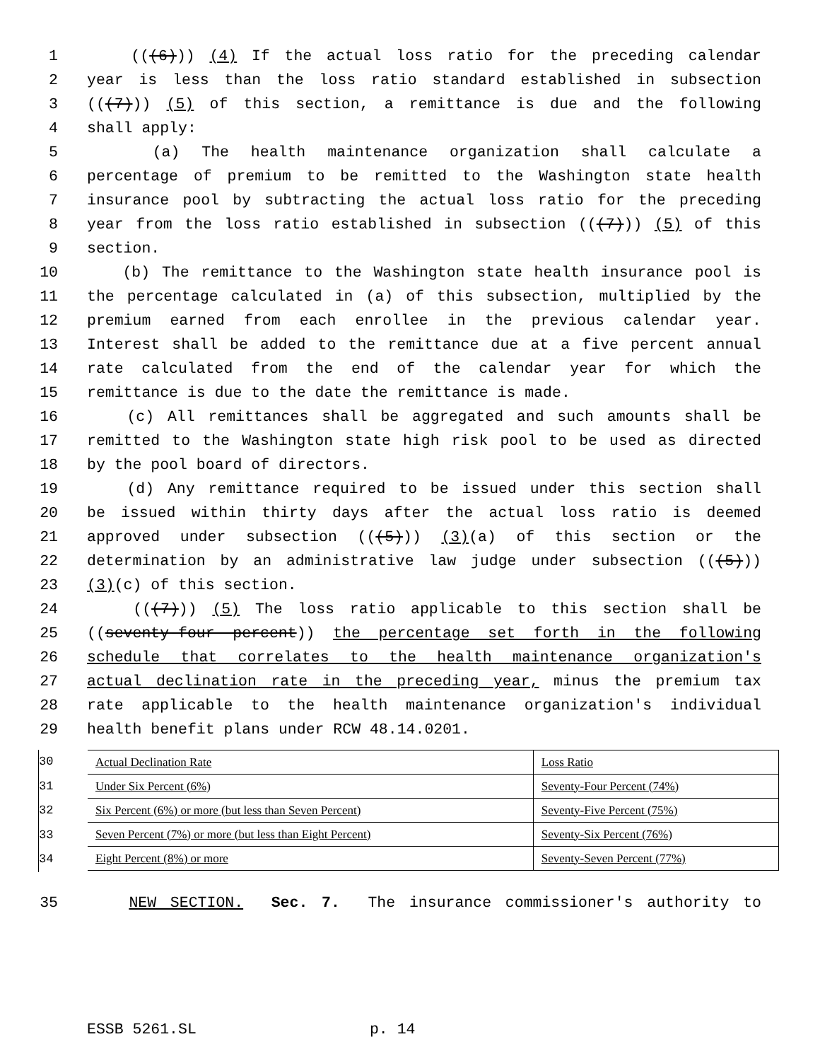1 (((6))) (4) If the actual loss ratio for the preceding calendar
2 year is less than the loss ratio standard established in subsection
3 (((7))) (5) of this section, a remittance is due and the following
4 shall apply:
5 (a) The health maintenance organization shall calculate a
6 percentage of premium to be remitted to the Washington state health
7 insurance pool by subtracting the actual loss ratio for the preceding
8 year from the loss ratio established in subsection (((7))) (5) of this
9 section.
10 (b) The remittance to the Washington state health insurance pool is
11 the percentage calculated in (a) of this subsection, multiplied by the
12 premium earned from each enrollee in the previous calendar year.
13 Interest shall be added to the remittance due at a five percent annual
14 rate calculated from the end of the calendar year for which the
15 remittance is due to the date the remittance is made.
16 (c) All remittances shall be aggregated and such amounts shall be
17 remitted to the Washington state high risk pool to be used as directed
18 by the pool board of directors.
19 (d) Any remittance required to be issued under this section shall
20 be issued within thirty days after the actual loss ratio is deemed
21 approved under subsection (((5))) (3)(a) of this section or the
22 determination by an administrative law judge under subsection (((5)))
23 (3)(c) of this section.
24 (((7))) (5) The loss ratio applicable to this section shall be
25 ((seventy-four percent)) the percentage set forth in the following
26 schedule that correlates to the health maintenance organization's
27 actual declination rate in the preceding year, minus the premium tax
28 rate applicable to the health maintenance organization's individual
29 health benefit plans under RCW 48.14.0201.
30
31
32
33
34
| Actual Declination Rate | Loss Ratio |
| Under Six Percent (6%) | Seventy-Four Percent (74%) |
| Six Percent (6%) or more (but less than Seven Percent) | Seventy-Five Percent (75%) |
| Seven Percent (7%) or more (but less than Eight Percent) | Seventy-Six Percent (76%) |
| Eight Percent (8%) or more | Seventy-Seven Percent (77%) |
35 NEW SECTION. Sec. 7. The insurance commissioner's authority to
ESSB 5261.SL p. 14